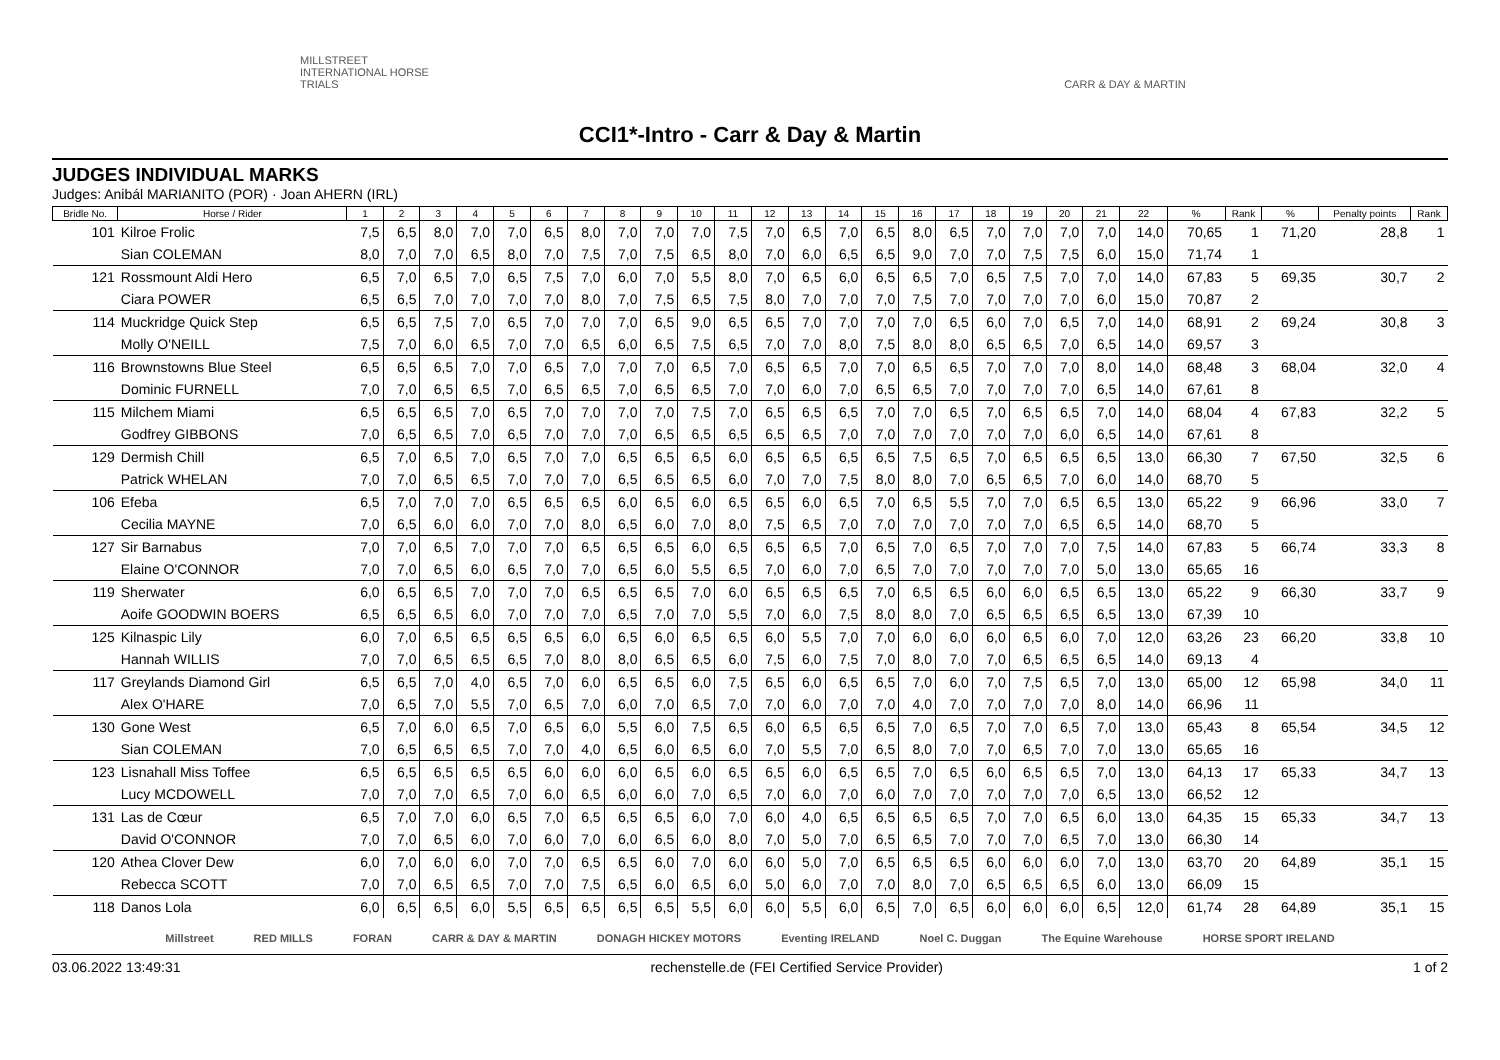MILLSTREET INTERNATIONAL HORSE TRIALS
CARR & DAY & MARTIN
CCI1*-Intro - Carr & Day & Martin
JUDGES INDIVIDUAL MARKS
Judges: Anibál MARIANITO (POR) · Joan AHERN (IRL)
| Bridle No. | Horse / Rider | 1 | 2 | 3 | 4 | 5 | 6 | 7 | 8 | 9 | 10 | 11 | 12 | 13 | 14 | 15 | 16 | 17 | 18 | 19 | 20 | 21 | 22 | % | Rank | % | Penalty points | Rank |
| --- | --- | --- | --- | --- | --- | --- | --- | --- | --- | --- | --- | --- | --- | --- | --- | --- | --- | --- | --- | --- | --- | --- | --- | --- | --- | --- | --- | --- |
| 101 | Kilroe Frolic | 7,5 | 6,5 | 8,0 | 7,0 | 7,0 | 6,5 | 8,0 | 7,0 | 7,0 | 7,0 | 7,5 | 7,0 | 6,5 | 7,0 | 6,5 | 8,0 | 6,5 | 7,0 | 7,0 | 7,0 | 7,0 | 14,0 | 70,65 | 1 | 71,20 | 28,8 | 1 |
| | Sian COLEMAN | 8,0 | 7,0 | 7,0 | 6,5 | 8,0 | 7,0 | 7,5 | 7,0 | 7,5 | 6,5 | 8,0 | 7,0 | 6,0 | 6,5 | 6,5 | 9,0 | 7,0 | 7,0 | 7,5 | 7,5 | 6,0 | 15,0 | 71,74 | 1 | | | |
| 121 | Rossmount Aldi Hero | 6,5 | 7,0 | 6,5 | 7,0 | 6,5 | 7,5 | 7,0 | 6,0 | 7,0 | 5,5 | 8,0 | 7,0 | 6,5 | 6,0 | 6,5 | 6,5 | 7,0 | 6,5 | 7,5 | 7,0 | 7,0 | 14,0 | 67,83 | 5 | 69,35 | 30,7 | 2 |
| | Ciara POWER | 6,5 | 6,5 | 7,0 | 7,0 | 7,0 | 7,0 | 8,0 | 7,0 | 7,5 | 6,5 | 7,5 | 8,0 | 7,0 | 7,0 | 7,0 | 7,5 | 7,0 | 7,0 | 7,0 | 7,0 | 6,0 | 15,0 | 70,87 | 2 | | | |
| 114 | Muckridge Quick Step | 6,5 | 6,5 | 7,5 | 7,0 | 6,5 | 7,0 | 7,0 | 7,0 | 6,5 | 9,0 | 6,5 | 6,5 | 7,0 | 7,0 | 7,0 | 7,0 | 6,5 | 6,0 | 7,0 | 6,5 | 7,0 | 14,0 | 68,91 | 2 | 69,24 | 30,8 | 3 |
| | Molly O'NEILL | 7,5 | 7,0 | 6,0 | 6,5 | 7,0 | 7,0 | 6,5 | 6,0 | 6,5 | 7,5 | 6,5 | 7,0 | 7,0 | 8,0 | 7,5 | 8,0 | 8,0 | 6,5 | 6,5 | 7,0 | 6,5 | 14,0 | 69,57 | 3 | | | |
| 116 | Brownstowns Blue Steel | 6,5 | 6,5 | 6,5 | 7,0 | 7,0 | 6,5 | 7,0 | 7,0 | 7,0 | 6,5 | 7,0 | 6,5 | 6,5 | 7,0 | 7,0 | 6,5 | 6,5 | 7,0 | 7,0 | 7,0 | 8,0 | 14,0 | 68,48 | 3 | 68,04 | 32,0 | 4 |
| | Dominic FURNELL | 7,0 | 7,0 | 6,5 | 6,5 | 7,0 | 6,5 | 6,5 | 7,0 | 6,5 | 6,5 | 7,0 | 7,0 | 6,0 | 7,0 | 6,5 | 6,5 | 7,0 | 7,0 | 7,0 | 7,0 | 6,5 | 14,0 | 67,61 | 8 | | | |
| 115 | Milchem Miami | 6,5 | 6,5 | 6,5 | 7,0 | 6,5 | 7,0 | 7,0 | 7,0 | 7,0 | 7,5 | 7,0 | 6,5 | 6,5 | 6,5 | 7,0 | 7,0 | 6,5 | 7,0 | 6,5 | 6,5 | 7,0 | 14,0 | 68,04 | 4 | 67,83 | 32,2 | 5 |
| | Godfrey GIBBONS | 7,0 | 6,5 | 6,5 | 7,0 | 6,5 | 7,0 | 7,0 | 7,0 | 6,5 | 6,5 | 6,5 | 6,5 | 6,5 | 7,0 | 7,0 | 7,0 | 7,0 | 7,0 | 7,0 | 6,0 | 6,5 | 14,0 | 67,61 | 8 | | | |
| 129 | Dermish Chill | 6,5 | 7,0 | 6,5 | 7,0 | 6,5 | 7,0 | 7,0 | 6,5 | 6,5 | 6,5 | 6,0 | 6,5 | 6,5 | 6,5 | 6,5 | 7,5 | 6,5 | 7,0 | 6,5 | 6,5 | 6,5 | 13,0 | 66,30 | 7 | 67,50 | 32,5 | 6 |
| | Patrick WHELAN | 7,0 | 7,0 | 6,5 | 6,5 | 7,0 | 7,0 | 7,0 | 6,5 | 6,5 | 6,5 | 6,0 | 7,0 | 7,0 | 7,5 | 8,0 | 8,0 | 7,0 | 6,5 | 6,5 | 7,0 | 6,0 | 14,0 | 68,70 | 5 | | | |
| 106 | Efeba | 6,5 | 7,0 | 7,0 | 7,0 | 6,5 | 6,5 | 6,5 | 6,0 | 6,5 | 6,0 | 6,5 | 6,5 | 6,0 | 6,5 | 7,0 | 6,5 | 5,5 | 7,0 | 7,0 | 6,5 | 6,5 | 13,0 | 65,22 | 9 | 66,96 | 33,0 | 7 |
| | Cecilia MAYNE | 7,0 | 6,5 | 6,0 | 6,0 | 7,0 | 7,0 | 8,0 | 6,5 | 6,0 | 7,0 | 8,0 | 7,5 | 6,5 | 7,0 | 7,0 | 7,0 | 7,0 | 7,0 | 7,0 | 6,5 | 6,5 | 14,0 | 68,70 | 5 | | | |
| 127 | Sir Barnabus | 7,0 | 7,0 | 6,5 | 7,0 | 7,0 | 7,0 | 6,5 | 6,5 | 6,5 | 6,0 | 6,5 | 6,5 | 6,5 | 7,0 | 6,5 | 7,0 | 6,5 | 7,0 | 7,0 | 7,0 | 7,5 | 14,0 | 67,83 | 5 | 66,74 | 33,3 | 8 |
| | Elaine O'CONNOR | 7,0 | 7,0 | 6,5 | 6,0 | 6,5 | 7,0 | 7,0 | 6,5 | 6,0 | 5,5 | 6,5 | 7,0 | 6,0 | 7,0 | 6,5 | 7,0 | 7,0 | 7,0 | 7,0 | 7,0 | 5,0 | 13,0 | 65,65 | 16 | | | |
| 119 | Sherwater | 6,0 | 6,5 | 6,5 | 7,0 | 7,0 | 7,0 | 6,5 | 6,5 | 6,5 | 7,0 | 6,0 | 6,5 | 6,5 | 6,5 | 7,0 | 6,5 | 6,5 | 6,0 | 6,0 | 6,5 | 6,5 | 13,0 | 65,22 | 9 | 66,30 | 33,7 | 9 |
| | Aoife GOODWIN BOERS | 6,5 | 6,5 | 6,5 | 6,0 | 7,0 | 7,0 | 7,0 | 6,5 | 7,0 | 7,0 | 5,5 | 7,0 | 6,0 | 7,5 | 8,0 | 8,0 | 7,0 | 6,5 | 6,5 | 6,5 | 6,5 | 13,0 | 67,39 | 10 | | | |
| 125 | Kilnaspic Lily | 6,0 | 7,0 | 6,5 | 6,5 | 6,5 | 6,5 | 6,0 | 6,5 | 6,0 | 6,5 | 6,5 | 6,0 | 5,5 | 7,0 | 7,0 | 6,0 | 6,0 | 6,0 | 6,5 | 6,0 | 7,0 | 12,0 | 63,26 | 23 | 66,20 | 33,8 | 10 |
| | Hannah WILLIS | 7,0 | 7,0 | 6,5 | 6,5 | 6,5 | 7,0 | 8,0 | 8,0 | 6,5 | 6,5 | 6,0 | 7,5 | 6,0 | 7,5 | 7,0 | 8,0 | 7,0 | 7,0 | 6,5 | 6,5 | 6,5 | 14,0 | 69,13 | 4 | | | |
| 117 | Greylands Diamond Girl | 6,5 | 6,5 | 7,0 | 4,0 | 6,5 | 7,0 | 6,0 | 6,5 | 6,5 | 6,0 | 7,5 | 6,5 | 6,0 | 6,5 | 6,5 | 7,0 | 6,0 | 7,0 | 7,5 | 6,5 | 7,0 | 13,0 | 65,00 | 12 | 65,98 | 34,0 | 11 |
| | Alex O'HARE | 7,0 | 6,5 | 7,0 | 5,5 | 7,0 | 6,5 | 7,0 | 6,0 | 7,0 | 6,5 | 7,0 | 7,0 | 6,0 | 7,0 | 7,0 | 4,0 | 7,0 | 7,0 | 7,0 | 7,0 | 8,0 | 14,0 | 66,96 | 11 | | | |
| 130 | Gone West | 6,5 | 7,0 | 6,0 | 6,5 | 7,0 | 6,5 | 6,0 | 5,5 | 6,0 | 7,5 | 6,5 | 6,0 | 6,5 | 6,5 | 6,5 | 7,0 | 6,5 | 7,0 | 7,0 | 6,5 | 7,0 | 13,0 | 65,43 | 8 | 65,54 | 34,5 | 12 |
| | Sian COLEMAN | 7,0 | 6,5 | 6,5 | 6,5 | 7,0 | 7,0 | 4,0 | 6,5 | 6,0 | 6,5 | 6,0 | 7,0 | 5,5 | 7,0 | 6,5 | 8,0 | 7,0 | 7,0 | 6,5 | 7,0 | 7,0 | 13,0 | 65,65 | 16 | | | |
| 123 | Lisnahall Miss Toffee | 6,5 | 6,5 | 6,5 | 6,5 | 6,5 | 6,0 | 6,0 | 6,0 | 6,5 | 6,0 | 6,5 | 6,5 | 6,0 | 6,5 | 6,5 | 7,0 | 6,5 | 6,0 | 6,5 | 6,5 | 7,0 | 13,0 | 64,13 | 17 | 65,33 | 34,7 | 13 |
| | Lucy MCDOWELL | 7,0 | 7,0 | 7,0 | 6,5 | 7,0 | 6,0 | 6,5 | 6,0 | 6,0 | 7,0 | 6,5 | 7,0 | 6,0 | 7,0 | 6,0 | 7,0 | 7,0 | 7,0 | 7,0 | 7,0 | 6,5 | 13,0 | 66,52 | 12 | | | |
| 131 | Las de Cœur | 6,5 | 7,0 | 7,0 | 6,0 | 6,5 | 7,0 | 6,5 | 6,5 | 6,5 | 6,0 | 7,0 | 6,0 | 4,0 | 6,5 | 6,5 | 6,5 | 6,5 | 7,0 | 7,0 | 6,5 | 6,0 | 13,0 | 64,35 | 15 | 65,33 | 34,7 | 13 |
| | David O'CONNOR | 7,0 | 7,0 | 6,5 | 6,0 | 7,0 | 6,0 | 7,0 | 6,0 | 6,5 | 6,0 | 8,0 | 7,0 | 5,0 | 7,0 | 6,5 | 6,5 | 7,0 | 7,0 | 7,0 | 6,5 | 7,0 | 13,0 | 66,30 | 14 | | | |
| 120 | Athea Clover Dew | 6,0 | 7,0 | 6,0 | 6,0 | 7,0 | 7,0 | 6,5 | 6,5 | 6,0 | 7,0 | 6,0 | 6,0 | 5,0 | 7,0 | 6,5 | 6,5 | 6,5 | 6,0 | 6,0 | 6,0 | 7,0 | 13,0 | 63,70 | 20 | 64,89 | 35,1 | 15 |
| | Rebecca SCOTT | 7,0 | 7,0 | 6,5 | 6,5 | 7,0 | 7,0 | 7,5 | 6,5 | 6,0 | 6,5 | 6,0 | 5,0 | 6,0 | 7,0 | 7,0 | 8,0 | 7,0 | 6,5 | 6,5 | 6,5 | 6,0 | 13,0 | 66,09 | 15 | | | |
| 118 | Danos Lola | 6,0 | 6,5 | 6,5 | 6,0 | 5,5 | 6,5 | 6,5 | 6,5 | 6,5 | 5,5 | 6,0 | 6,0 | 5,5 | 6,0 | 6,5 | 7,0 | 6,5 | 6,0 | 6,0 | 6,0 | 6,5 | 12,0 | 61,74 | 28 | 64,89 | 35,1 | 15 |
Millstreet RED MILLS FORAN CARR & DAY & MARTIN DONAGH HICKEY MOTORS Eventing IRELAND Noel C. Duggan The Equine Warehouse HORSE SPORT IRELAND
03.06.2022 13:49:31 rechenstelle.de (FEI Certified Service Provider) 1 of 2